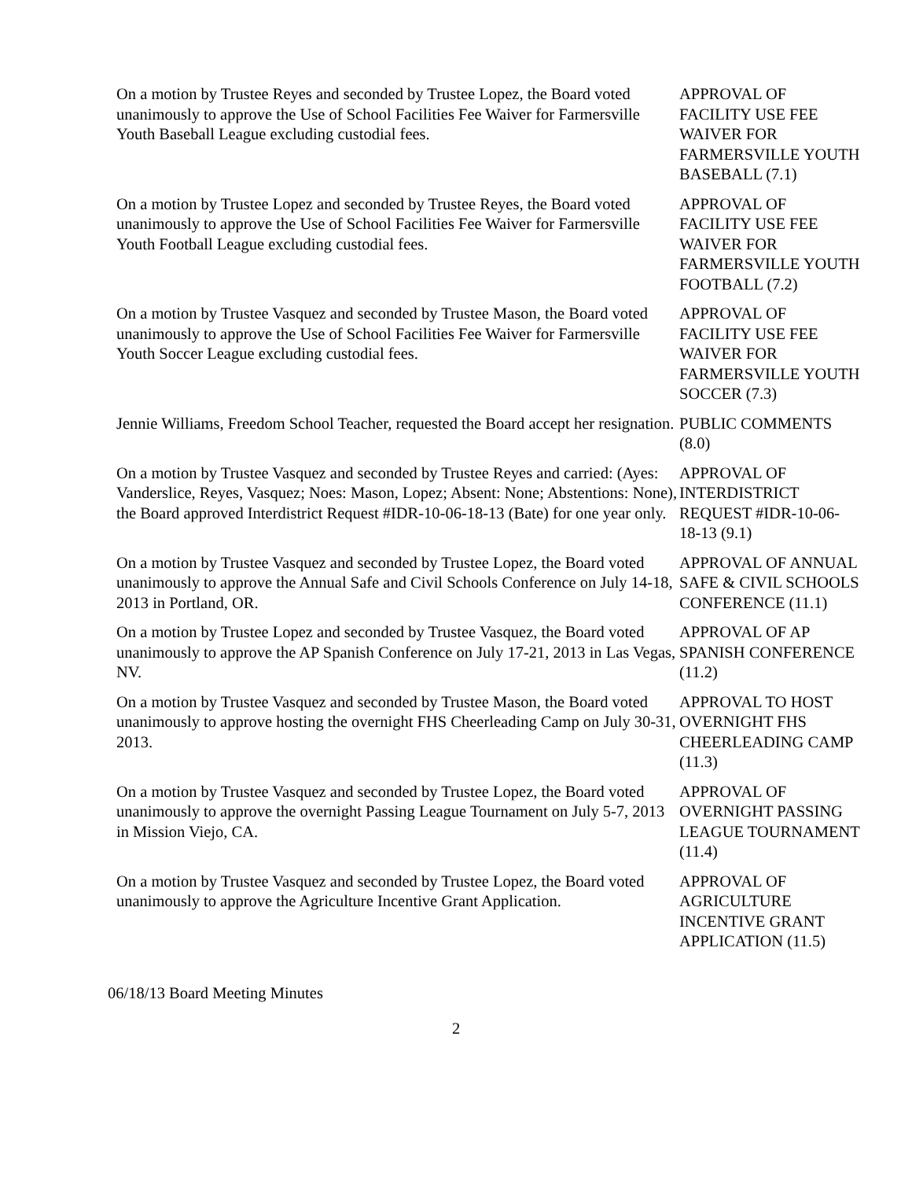On a motion by Trustee Reyes and seconded by Trustee Lopez, the Board voted unanimously to approve the Use of School Facilities Fee Waiver for Farmersville Youth Baseball League excluding custodial fees.
APPROVAL OF FACILITY USE FEE WAIVER FOR FARMERSVILLE YOUTH BASEBALL (7.1)
On a motion by Trustee Lopez and seconded by Trustee Reyes, the Board voted unanimously to approve the Use of School Facilities Fee Waiver for Farmersville Youth Football League excluding custodial fees.
APPROVAL OF FACILITY USE FEE WAIVER FOR FARMERSVILLE YOUTH FOOTBALL (7.2)
On a motion by Trustee Vasquez and seconded by Trustee Mason, the Board voted unanimously to approve the Use of School Facilities Fee Waiver for Farmersville Youth Soccer League excluding custodial fees.
APPROVAL OF FACILITY USE FEE WAIVER FOR FARMERSVILLE YOUTH SOCCER (7.3)
Jennie Williams, Freedom School Teacher, requested the Board accept her resignation.
PUBLIC COMMENTS (8.0)
On a motion by Trustee Vasquez and seconded by Trustee Reyes and carried: (Ayes: Vanderslice, Reyes, Vasquez; Noes: Mason, Lopez; Absent: None; Abstentions: None), the Board approved Interdistrict Request #IDR-10-06-18-13 (Bate) for one year only.
APPROVAL OF INTERDISTRICT REQUEST #IDR-10-06-18-13 (9.1)
On a motion by Trustee Vasquez and seconded by Trustee Lopez, the Board voted unanimously to approve the Annual Safe and Civil Schools Conference on July 14-18, 2013 in Portland, OR.
APPROVAL OF ANNUAL SAFE & CIVIL SCHOOLS CONFERENCE (11.1)
On a motion by Trustee Lopez and seconded by Trustee Vasquez, the Board voted unanimously to approve the AP Spanish Conference on July 17-21, 2013 in Las Vegas, NV.
APPROVAL OF AP SPANISH CONFERENCE (11.2)
On a motion by Trustee Vasquez and seconded by Trustee Mason, the Board voted unanimously to approve hosting the overnight FHS Cheerleading Camp on July 30-31, 2013.
APPROVAL TO HOST OVERNIGHT FHS CHEERLEADING CAMP (11.3)
On a motion by Trustee Vasquez and seconded by Trustee Lopez, the Board voted unanimously to approve the overnight Passing League Tournament on July 5-7, 2013 in Mission Viejo, CA.
APPROVAL OF OVERNIGHT PASSING LEAGUE TOURNAMENT (11.4)
On a motion by Trustee Vasquez and seconded by Trustee Lopez, the Board voted unanimously to approve the Agriculture Incentive Grant Application.
APPROVAL OF AGRICULTURE INCENTIVE GRANT APPLICATION (11.5)
06/18/13 Board Meeting Minutes
2